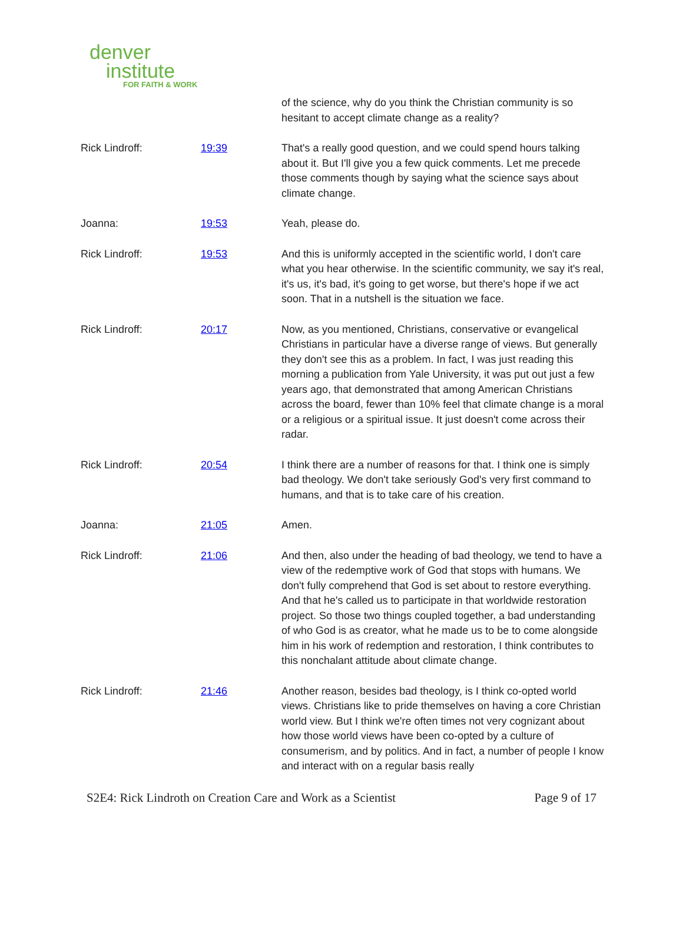denver
institute
FOR FAITH & WORK
| | | of the science, why do you think the Christian community is so hesitant to accept climate change as a reality? |
| Rick Lindroff: | 19:39 | That's a really good question, and we could spend hours talking about it. But I'll give you a few quick comments. Let me precede those comments though by saying what the science says about climate change. |
| Joanna: | 19:53 | Yeah, please do. |
| Rick Lindroff: | 19:53 | And this is uniformly accepted in the scientific world, I don't care what you hear otherwise. In the scientific community, we say it's real, it's us, it's bad, it's going to get worse, but there's hope if we act soon. That in a nutshell is the situation we face. |
| Rick Lindroff: | 20:17 | Now, as you mentioned, Christians, conservative or evangelical Christians in particular have a diverse range of views. But generally they don't see this as a problem. In fact, I was just reading this morning a publication from Yale University, it was put out just a few years ago, that demonstrated that among American Christians across the board, fewer than 10% feel that climate change is a moral or a religious or a spiritual issue. It just doesn't come across their radar. |
| Rick Lindroff: | 20:54 | I think there are a number of reasons for that. I think one is simply bad theology. We don't take seriously God's very first command to humans, and that is to take care of his creation. |
| Joanna: | 21:05 | Amen. |
| Rick Lindroff: | 21:06 | And then, also under the heading of bad theology, we tend to have a view of the redemptive work of God that stops with humans. We don't fully comprehend that God is set about to restore everything. And that he's called us to participate in that worldwide restoration project. So those two things coupled together, a bad understanding of who God is as creator, what he made us to be to come alongside him in his work of redemption and restoration, I think contributes to this nonchalant attitude about climate change. |
| Rick Lindroff: | 21:46 | Another reason, besides bad theology, is I think co-opted world views. Christians like to pride themselves on having a core Christian world view. But I think we're often times not very cognizant about how those world views have been co-opted by a culture of consumerism, and by politics. And in fact, a number of people I know and interact with on a regular basis really |
S2E4: Rick Lindroth on Creation Care and Work as a Scientist Page 9 of 17